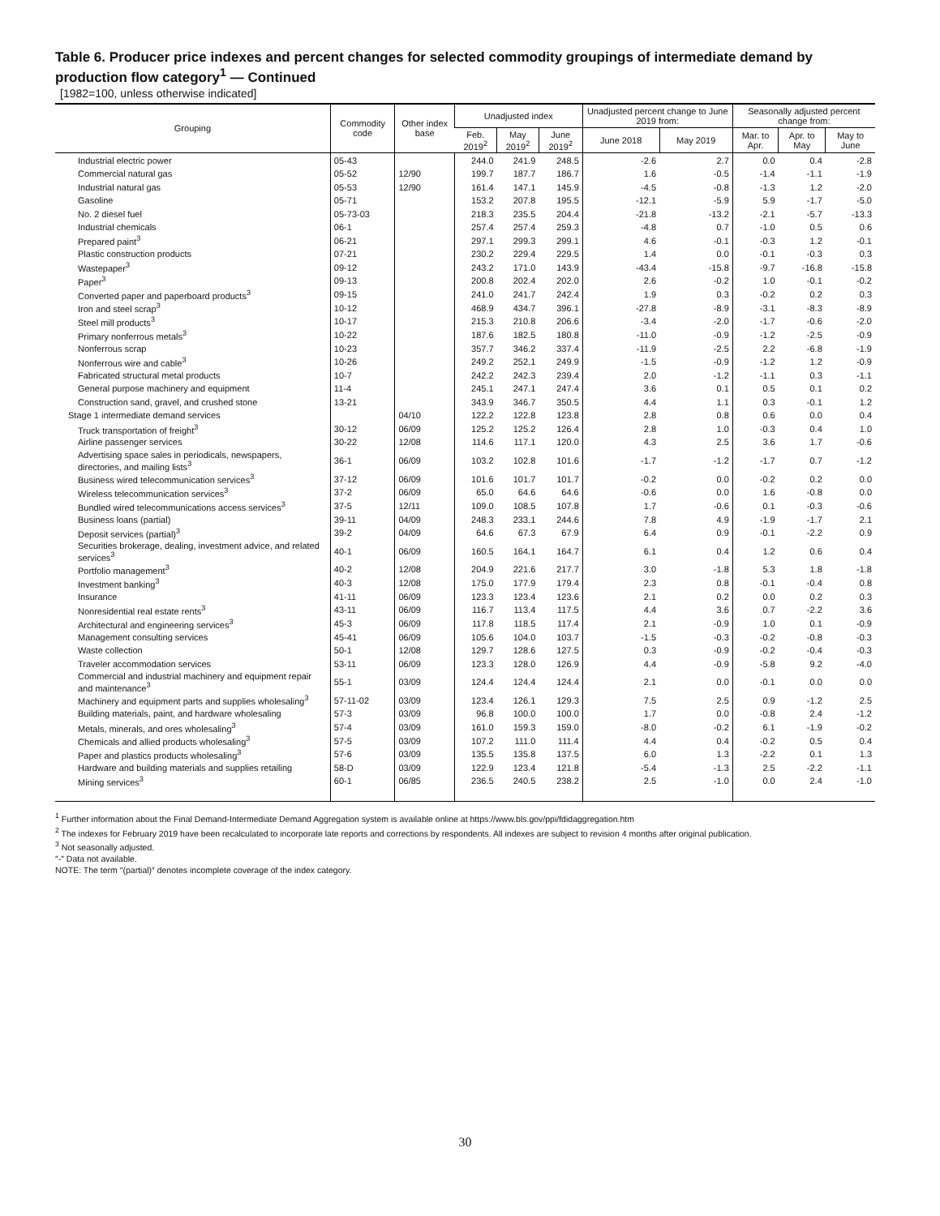Table 6. Producer price indexes and percent changes for selected commodity groupings of intermediate demand by production flow category<sup>1</sup> — Continued
[1982=100, unless otherwise indicated]
| Grouping | Commodity code | Other index base | Unadjusted index | | | Unadjusted percent change to June 2019 from: | | Seasonally adjusted percent change from: | | |
| --- | --- | --- | --- | --- | --- | --- | --- | --- | --- | --- |
| | | | Feb. 2019<sup>2</sup> | May 2019<sup>2</sup> | June 2019<sup>2</sup> | June 2018 | May 2019 | Mar. to Apr. | Apr. to May | May to June |
| Industrial electric power | 05-43 | | 244.0 | 241.9 | 248.5 | -2.6 | 2.7 | 0.0 | 0.4 | -2.8 |
| Commercial natural gas | 05-52 | 12/90 | 199.7 | 187.7 | 186.7 | 1.6 | -0.5 | -1.4 | -1.1 | -1.9 |
| Industrial natural gas | 05-53 | 12/90 | 161.4 | 147.1 | 145.9 | -4.5 | -0.8 | -1.3 | 1.2 | -2.0 |
| Gasoline | 05-71 | | 153.2 | 207.8 | 195.5 | -12.1 | -5.9 | 5.9 | -1.7 | -5.0 |
| No. 2 diesel fuel | 05-73-03 | | 218.3 | 235.5 | 204.4 | -21.8 | -13.2 | -2.1 | -5.7 | -13.3 |
| Industrial chemicals | 06-1 | | 257.4 | 257.4 | 259.3 | -4.8 | 0.7 | -1.0 | 0.5 | 0.6 |
| Prepared paint<sup>3</sup> | 06-21 | | 297.1 | 299.3 | 299.1 | 4.6 | -0.1 | -0.3 | 1.2 | -0.1 |
| Plastic construction products | 07-21 | | 230.2 | 229.4 | 229.5 | 1.4 | 0.0 | -0.1 | -0.3 | 0.3 |
| Wastepaper<sup>3</sup> | 09-12 | | 243.2 | 171.0 | 143.9 | -43.4 | -15.8 | -9.7 | -16.8 | -15.8 |
| Paper<sup>3</sup> | 09-13 | | 200.8 | 202.4 | 202.0 | 2.6 | -0.2 | 1.0 | -0.1 | -0.2 |
| Converted paper and paperboard products<sup>3</sup> | 09-15 | | 241.0 | 241.7 | 242.4 | 1.9 | 0.3 | -0.2 | 0.2 | 0.3 |
| Iron and steel scrap<sup>3</sup> | 10-12 | | 468.9 | 434.7 | 396.1 | -27.8 | -8.9 | -3.1 | -8.3 | -8.9 |
| Steel mill products<sup>3</sup> | 10-17 | | 215.3 | 210.8 | 206.6 | -3.4 | -2.0 | -1.7 | -0.6 | -2.0 |
| Primary nonferrous metals<sup>3</sup> | 10-22 | | 187.6 | 182.5 | 180.8 | -11.0 | -0.9 | -1.2 | -2.5 | -0.9 |
| Nonferrous scrap | 10-23 | | 357.7 | 346.2 | 337.4 | -11.9 | -2.5 | 2.2 | -6.8 | -1.9 |
| Nonferrous wire and cable<sup>3</sup> | 10-26 | | 249.2 | 252.1 | 249.9 | -1.5 | -0.9 | -1.2 | 1.2 | -0.9 |
| Fabricated structural metal products | 10-7 | | 242.2 | 242.3 | 239.4 | 2.0 | -1.2 | -1.1 | 0.3 | -1.1 |
| General purpose machinery and equipment | 11-4 | | 245.1 | 247.1 | 247.4 | 3.6 | 0.1 | 0.5 | 0.1 | 0.2 |
| Construction sand, gravel, and crushed stone | 13-21 | | 343.9 | 346.7 | 350.5 | 4.4 | 1.1 | 0.3 | -0.1 | 1.2 |
| Stage 1 intermediate demand services | | 04/10 | 122.2 | 122.8 | 123.8 | 2.8 | 0.8 | 0.6 | 0.0 | 0.4 |
| Truck transportation of freight<sup>3</sup> | 30-12 | 06/09 | 125.2 | 125.2 | 126.4 | 2.8 | 1.0 | -0.3 | 0.4 | 1.0 |
| Airline passenger services | 30-22 | 12/08 | 114.6 | 117.1 | 120.0 | 4.3 | 2.5 | 3.6 | 1.7 | -0.6 |
| Advertising space sales in periodicals, newspapers, directories, and mailing lists<sup>3</sup> | 36-1 | 06/09 | 103.2 | 102.8 | 101.6 | -1.7 | -1.2 | -1.7 | 0.7 | -1.2 |
| Business wired telecommunication services<sup>3</sup> | 37-12 | 06/09 | 101.6 | 101.7 | 101.7 | -0.2 | 0.0 | -0.2 | 0.2 | 0.0 |
| Wireless telecommunication services<sup>3</sup> | 37-2 | 06/09 | 65.0 | 64.6 | 64.6 | -0.6 | 0.0 | 1.6 | -0.8 | 0.0 |
| Bundled wired telecommunications access services<sup>3</sup> | 37-5 | 12/11 | 109.0 | 108.5 | 107.8 | 1.7 | -0.6 | 0.1 | -0.3 | -0.6 |
| Business loans (partial) | 39-11 | 04/09 | 248.3 | 233.1 | 244.6 | 7.8 | 4.9 | -1.9 | -1.7 | 2.1 |
| Deposit services (partial)<sup>3</sup> | 39-2 | 04/09 | 64.6 | 67.3 | 67.9 | 6.4 | 0.9 | -0.1 | -2.2 | 0.9 |
| Securities brokerage, dealing, investment advice, and related services<sup>3</sup> | 40-1 | 06/09 | 160.5 | 164.1 | 164.7 | 6.1 | 0.4 | 1.2 | 0.6 | 0.4 |
| Portfolio management<sup>3</sup> | 40-2 | 12/08 | 204.9 | 221.6 | 217.7 | 3.0 | -1.8 | 5.3 | 1.8 | -1.8 |
| Investment banking<sup>3</sup> | 40-3 | 12/08 | 175.0 | 177.9 | 179.4 | 2.3 | 0.8 | -0.1 | -0.4 | 0.8 |
| Insurance | 41-11 | 06/09 | 123.3 | 123.4 | 123.6 | 2.1 | 0.2 | 0.0 | 0.2 | 0.3 |
| Nonresidential real estate rents<sup>3</sup> | 43-11 | 06/09 | 116.7 | 113.4 | 117.5 | 4.4 | 3.6 | 0.7 | -2.2 | 3.6 |
| Architectural and engineering services<sup>3</sup> | 45-3 | 06/09 | 117.8 | 118.5 | 117.4 | 2.1 | -0.9 | 1.0 | 0.1 | -0.9 |
| Management consulting services | 45-41 | 06/09 | 105.6 | 104.0 | 103.7 | -1.5 | -0.3 | -0.2 | -0.8 | -0.3 |
| Waste collection | 50-1 | 12/08 | 129.7 | 128.6 | 127.5 | 0.3 | -0.9 | -0.2 | -0.4 | -0.3 |
| Traveler accommodation services | 53-11 | 06/09 | 123.3 | 128.0 | 126.9 | 4.4 | -0.9 | -5.8 | 9.2 | -4.0 |
| Commercial and industrial machinery and equipment repair and maintenance<sup>3</sup> | 55-1 | 03/09 | 124.4 | 124.4 | 124.4 | 2.1 | 0.0 | -0.1 | 0.0 | 0.0 |
| Machinery and equipment parts and supplies wholesaling<sup>3</sup> | 57-11-02 | 03/09 | 123.4 | 126.1 | 129.3 | 7.5 | 2.5 | 0.9 | -1.2 | 2.5 |
| Building materials, paint, and hardware wholesaling | 57-3 | 03/09 | 96.8 | 100.0 | 100.0 | 1.7 | 0.0 | -0.8 | 2.4 | -1.2 |
| Metals, minerals, and ores wholesaling<sup>3</sup> | 57-4 | 03/09 | 161.0 | 159.3 | 159.0 | -8.0 | -0.2 | 6.1 | -1.9 | -0.2 |
| Chemicals and allied products wholesaling<sup>3</sup> | 57-5 | 03/09 | 107.2 | 111.0 | 111.4 | 4.4 | 0.4 | -0.2 | 0.5 | 0.4 |
| Paper and plastics products wholesaling<sup>3</sup> | 57-6 | 03/09 | 135.5 | 135.8 | 137.5 | 6.0 | 1.3 | -2.2 | 0.1 | 1.3 |
| Hardware and building materials and supplies retailing | 58-D | 03/09 | 122.9 | 123.4 | 121.8 | -5.4 | -1.3 | 2.5 | -2.2 | -1.1 |
| Mining services<sup>3</sup> | 60-1 | 06/85 | 236.5 | 240.5 | 238.2 | 2.5 | -1.0 | 0.0 | 2.4 | -1.0 |
<sup>1</sup> Further information about the Final Demand-Intermediate Demand Aggregation system is available online at https://www.bls.gov/ppi/fdidaggregation.htm
<sup>2</sup> The indexes for February 2019 have been recalculated to incorporate late reports and corrections by respondents. All indexes are subject to revision 4 months after original publication.
<sup>3</sup> Not seasonally adjusted.
″-″ Data not available.
NOTE: The term ″(partial)″ denotes incomplete coverage of the index category.
30